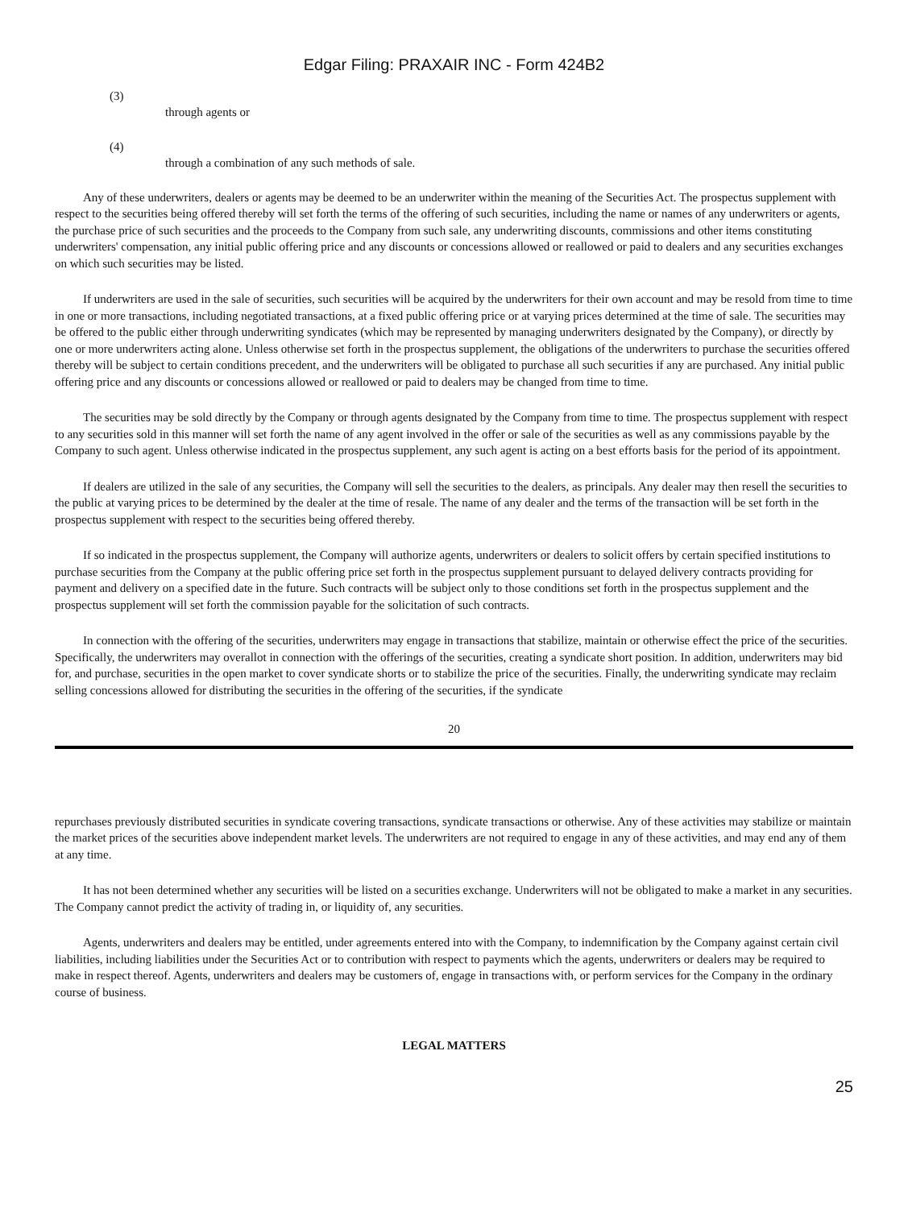Edgar Filing: PRAXAIR INC - Form 424B2
(3)
through agents or
(4)
through a combination of any such methods of sale.
Any of these underwriters, dealers or agents may be deemed to be an underwriter within the meaning of the Securities Act. The prospectus supplement with respect to the securities being offered thereby will set forth the terms of the offering of such securities, including the name or names of any underwriters or agents, the purchase price of such securities and the proceeds to the Company from such sale, any underwriting discounts, commissions and other items constituting underwriters' compensation, any initial public offering price and any discounts or concessions allowed or reallowed or paid to dealers and any securities exchanges on which such securities may be listed.
If underwriters are used in the sale of securities, such securities will be acquired by the underwriters for their own account and may be resold from time to time in one or more transactions, including negotiated transactions, at a fixed public offering price or at varying prices determined at the time of sale. The securities may be offered to the public either through underwriting syndicates (which may be represented by managing underwriters designated by the Company), or directly by one or more underwriters acting alone. Unless otherwise set forth in the prospectus supplement, the obligations of the underwriters to purchase the securities offered thereby will be subject to certain conditions precedent, and the underwriters will be obligated to purchase all such securities if any are purchased. Any initial public offering price and any discounts or concessions allowed or reallowed or paid to dealers may be changed from time to time.
The securities may be sold directly by the Company or through agents designated by the Company from time to time. The prospectus supplement with respect to any securities sold in this manner will set forth the name of any agent involved in the offer or sale of the securities as well as any commissions payable by the Company to such agent. Unless otherwise indicated in the prospectus supplement, any such agent is acting on a best efforts basis for the period of its appointment.
If dealers are utilized in the sale of any securities, the Company will sell the securities to the dealers, as principals. Any dealer may then resell the securities to the public at varying prices to be determined by the dealer at the time of resale. The name of any dealer and the terms of the transaction will be set forth in the prospectus supplement with respect to the securities being offered thereby.
If so indicated in the prospectus supplement, the Company will authorize agents, underwriters or dealers to solicit offers by certain specified institutions to purchase securities from the Company at the public offering price set forth in the prospectus supplement pursuant to delayed delivery contracts providing for payment and delivery on a specified date in the future. Such contracts will be subject only to those conditions set forth in the prospectus supplement and the prospectus supplement will set forth the commission payable for the solicitation of such contracts.
In connection with the offering of the securities, underwriters may engage in transactions that stabilize, maintain or otherwise effect the price of the securities. Specifically, the underwriters may overallot in connection with the offerings of the securities, creating a syndicate short position. In addition, underwriters may bid for, and purchase, securities in the open market to cover syndicate shorts or to stabilize the price of the securities. Finally, the underwriting syndicate may reclaim selling concessions allowed for distributing the securities in the offering of the securities, if the syndicate
20
repurchases previously distributed securities in syndicate covering transactions, syndicate transactions or otherwise. Any of these activities may stabilize or maintain the market prices of the securities above independent market levels. The underwriters are not required to engage in any of these activities, and may end any of them at any time.
It has not been determined whether any securities will be listed on a securities exchange. Underwriters will not be obligated to make a market in any securities. The Company cannot predict the activity of trading in, or liquidity of, any securities.
Agents, underwriters and dealers may be entitled, under agreements entered into with the Company, to indemnification by the Company against certain civil liabilities, including liabilities under the Securities Act or to contribution with respect to payments which the agents, underwriters or dealers may be required to make in respect thereof. Agents, underwriters and dealers may be customers of, engage in transactions with, or perform services for the Company in the ordinary course of business.
LEGAL MATTERS
25